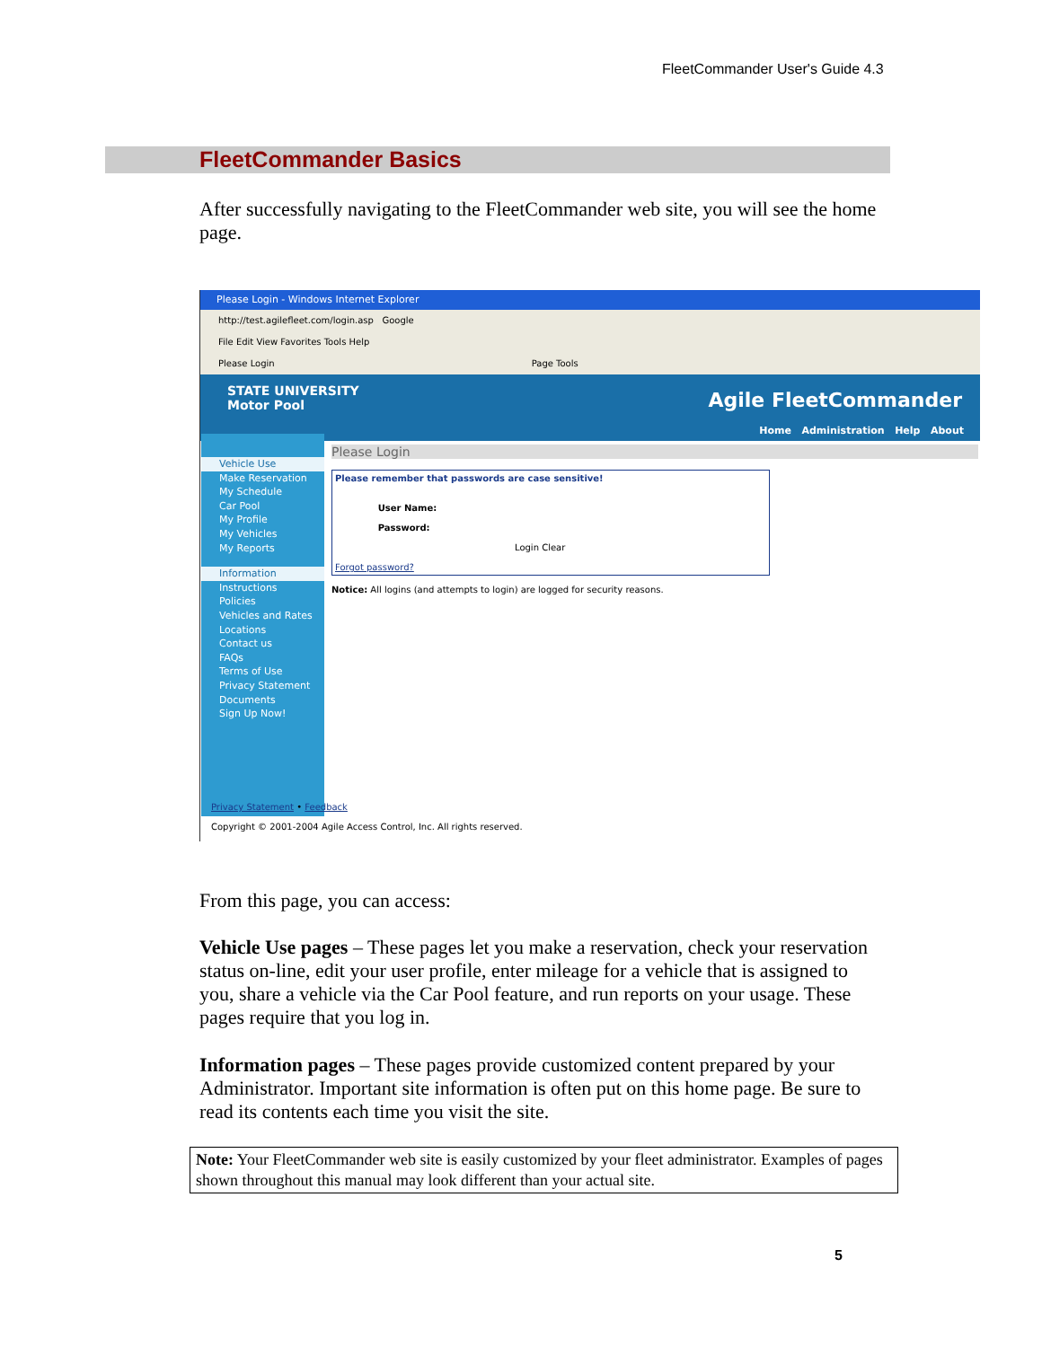FleetCommander User's Guide 4.3
FleetCommander Basics
After successfully navigating to the FleetCommander web site, you will see the home page.
Please Login - Windows Internet Explorer
http://test.agilefleet.com/login.asp Google
File Edit View Favorites Tools Help
Please Login Page Tools
STATE UNIVERSITY
Motor Pool
Agile FleetCommander
Home Administration Help About
Vehicle Use
Make Reservation
My Schedule
Car Pool
My Profile
My Vehicles
My Reports
Information
Instructions
Policies
Vehicles and Rates
Locations
Contact us
FAQs
Terms of Use
Privacy Statement
Documents
Sign Up Now!
Please Login
Please remember that passwords are case sensitive!
User Name:
Password:
Login Clear
Forgot password?
Notice: All logins (and attempts to login) are logged for security reasons.
Privacy Statement • Feedback
Copyright © 2001-2004 Agile Access Control, Inc. All rights reserved.
From this page, you can access:
Vehicle Use pages – These pages let you make a reservation, check your reservation status on-line, edit your user profile, enter mileage for a vehicle that is assigned to you, share a vehicle via the Car Pool feature, and run reports on your usage. These pages require that you log in.
Information pages – These pages provide customized content prepared by your Administrator. Important site information is often put on this home page. Be sure to read its contents each time you visit the site.
Note: Your FleetCommander web site is easily customized by your fleet administrator. Examples of pages shown throughout this manual may look different than your actual site.
5